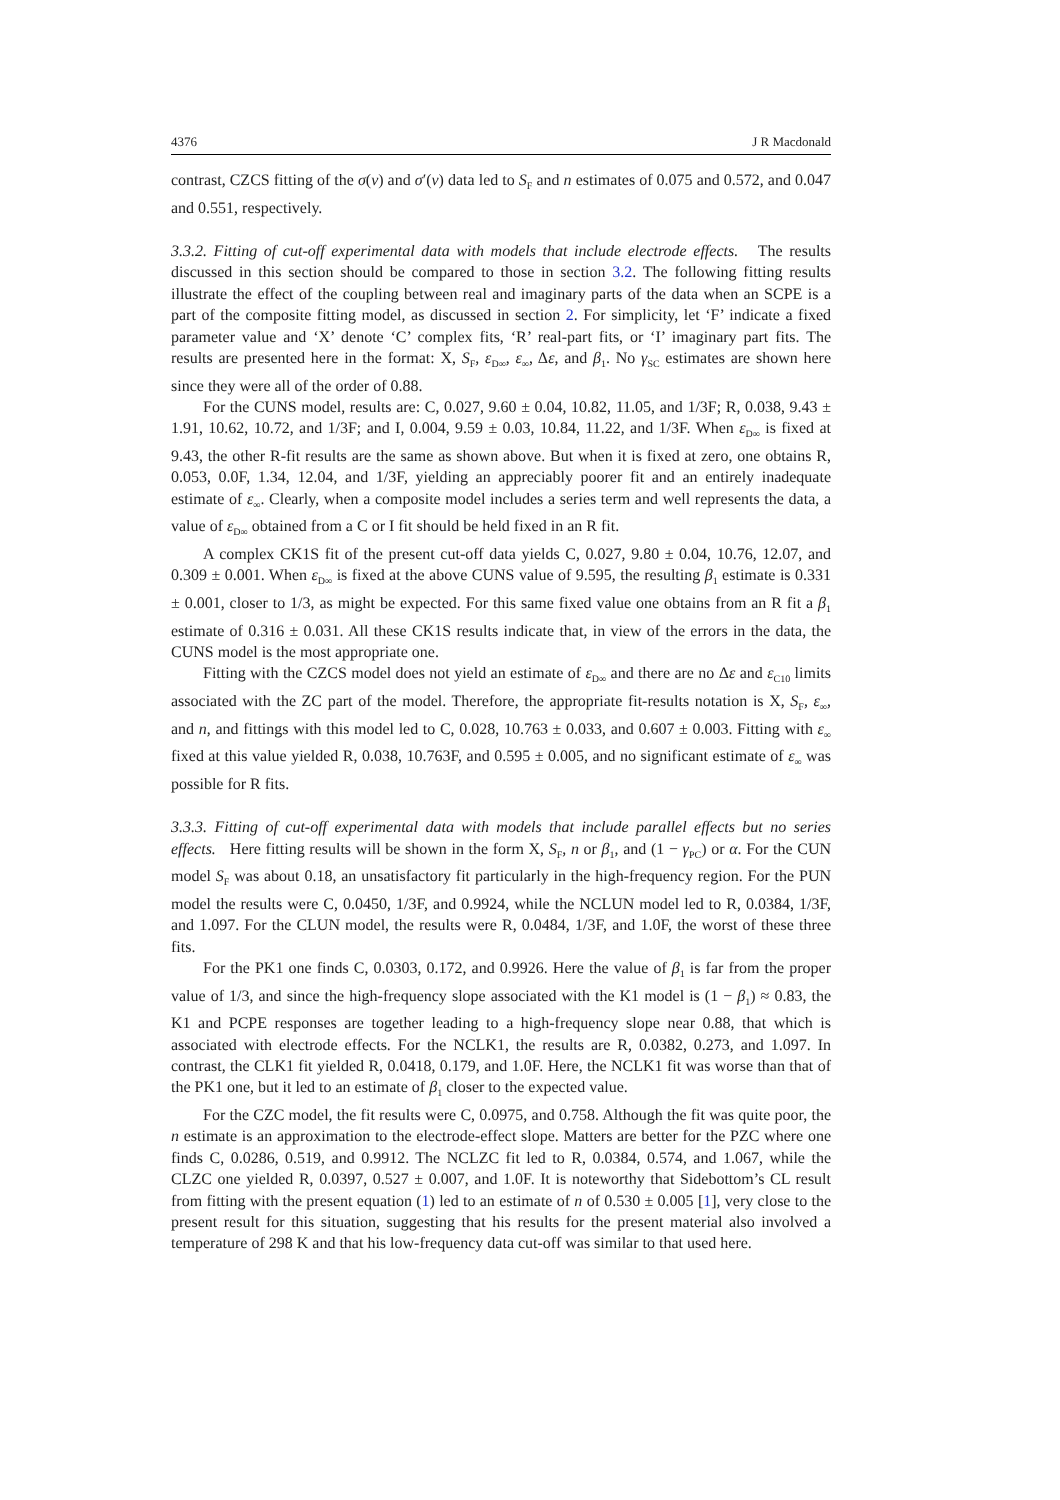4376 J R Macdonald
contrast, CZCS fitting of the σ(ν) and σ′(ν) data led to S<sub>F</sub> and n estimates of 0.075 and 0.572, and 0.047 and 0.551, respectively.
3.3.2. Fitting of cut-off experimental data with models that include electrode effects. The results discussed in this section should be compared to those in section 3.2. The following fitting results illustrate the effect of the coupling between real and imaginary parts of the data when an SCPE is a part of the composite fitting model, as discussed in section 2. For simplicity, let ‘F’ indicate a fixed parameter value and ‘X’ denote ‘C’ complex fits, ‘R’ real-part fits, or ‘I’ imaginary part fits. The results are presented here in the format: X, S<sub>F</sub>, ε<sub>D∞</sub>, ε<sub>∞</sub>, Δε, and β<sub>1</sub>. No γ<sub>SC</sub> estimates are shown here since they were all of the order of 0.88.
For the CUNS model, results are: C, 0.027, 9.60 ± 0.04, 10.82, 11.05, and 1/3F; R, 0.038, 9.43 ± 1.91, 10.62, 10.72, and 1/3F; and I, 0.004, 9.59 ± 0.03, 10.84, 11.22, and 1/3F. When ε<sub>D∞</sub> is fixed at 9.43, the other R-fit results are the same as shown above. But when it is fixed at zero, one obtains R, 0.053, 0.0F, 1.34, 12.04, and 1/3F, yielding an appreciably poorer fit and an entirely inadequate estimate of ε<sub>∞</sub>. Clearly, when a composite model includes a series term and well represents the data, a value of ε<sub>D∞</sub> obtained from a C or I fit should be held fixed in an R fit.
A complex CK1S fit of the present cut-off data yields C, 0.027, 9.80 ± 0.04, 10.76, 12.07, and 0.309 ± 0.001. When ε<sub>D∞</sub> is fixed at the above CUNS value of 9.595, the resulting β<sub>1</sub> estimate is 0.331 ± 0.001, closer to 1/3, as might be expected. For this same fixed value one obtains from an R fit a β<sub>1</sub> estimate of 0.316 ± 0.031. All these CK1S results indicate that, in view of the errors in the data, the CUNS model is the most appropriate one.
Fitting with the CZCS model does not yield an estimate of ε<sub>D∞</sub> and there are no Δε and ε<sub>C10</sub> limits associated with the ZC part of the model. Therefore, the appropriate fit-results notation is X, S<sub>F</sub>, ε<sub>∞</sub>, and n, and fittings with this model led to C, 0.028, 10.763 ± 0.033, and 0.607 ± 0.003. Fitting with ε<sub>∞</sub> fixed at this value yielded R, 0.038, 10.763F, and 0.595 ± 0.005, and no significant estimate of ε<sub>∞</sub> was possible for R fits.
3.3.3. Fitting of cut-off experimental data with models that include parallel effects but no series effects. Here fitting results will be shown in the form X, S<sub>F</sub>, n or β<sub>1</sub>, and (1 − γ<sub>PC</sub>) or α. For the CUN model S<sub>F</sub> was about 0.18, an unsatisfactory fit particularly in the high-frequency region. For the PUN model the results were C, 0.0450, 1/3F, and 0.9924, while the NCLUN model led to R, 0.0384, 1/3F, and 1.097. For the CLUN model, the results were R, 0.0484, 1/3F, and 1.0F, the worst of these three fits.
For the PK1 one finds C, 0.0303, 0.172, and 0.9926. Here the value of β<sub>1</sub> is far from the proper value of 1/3, and since the high-frequency slope associated with the K1 model is (1 − β<sub>1</sub>) ≈ 0.83, the K1 and PCPE responses are together leading to a high-frequency slope near 0.88, that which is associated with electrode effects. For the NCLK1, the results are R, 0.0382, 0.273, and 1.097. In contrast, the CLK1 fit yielded R, 0.0418, 0.179, and 1.0F. Here, the NCLK1 fit was worse than that of the PK1 one, but it led to an estimate of β<sub>1</sub> closer to the expected value.
For the CZC model, the fit results were C, 0.0975, and 0.758. Although the fit was quite poor, the n estimate is an approximation to the electrode-effect slope. Matters are better for the PZC where one finds C, 0.0286, 0.519, and 0.9912. The NCLZC fit led to R, 0.0384, 0.574, and 1.067, while the CLZC one yielded R, 0.0397, 0.527 ± 0.007, and 1.0F. It is noteworthy that Sidebottom’s CL result from fitting with the present equation (1) led to an estimate of n of 0.530 ± 0.005 [1], very close to the present result for this situation, suggesting that his results for the present material also involved a temperature of 298 K and that his low-frequency data cut-off was similar to that used here.